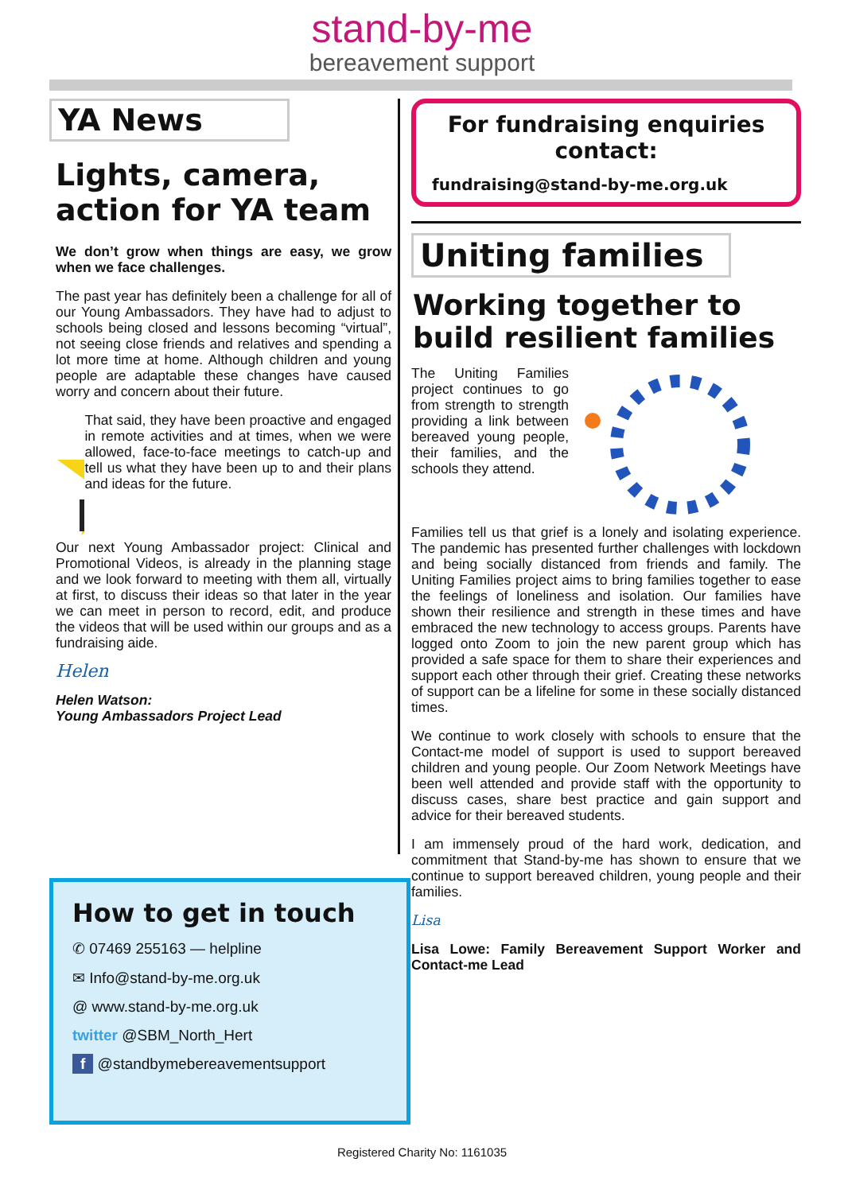stand-by-me
bereavement support
YA News
Lights, camera, action for YA team
We don’t grow when things are easy, we grow when we face challenges.
The past year has definitely been a challenge for all of our Young Ambassadors. They have had to adjust to schools being closed and lessons becoming “virtual”, not seeing close friends and relatives and spending a lot more time at home. Although children and young people are adaptable these changes have caused worry and concern about their future.
That said, they have been proactive and engaged in remote activities and at times, when we were allowed, face-to-face meetings to catch-up and tell us what they have been up to and their plans and ideas for the future.
Our next Young Ambassador project: Clinical and Promotional Videos, is already in the planning stage and we look forward to meeting with them all, virtually at first, to discuss their ideas so that later in the year we can meet in person to record, edit, and produce the videos that will be used within our groups and as a fundraising aide.
Helen
Helen Watson:
Young Ambassadors Project Lead
For fundraising enquiries contact:
fundraising@stand-by-me.org.uk
Uniting families
Working together to build resilient families
The Uniting Families project continues to go from strength to strength providing a link between bereaved young people, their families, and the schools they attend.
Families tell us that grief is a lonely and isolating experience. The pandemic has presented further challenges with lockdown and being socially distanced from friends and family. The Uniting Families project aims to bring families together to ease the feelings of loneliness and isolation. Our families have shown their resilience and strength in these times and have embraced the new technology to access groups. Parents have logged onto Zoom to join the new parent group which has provided a safe space for them to share their experiences and support each other through their grief. Creating these networks of support can be a lifeline for some in these socially distanced times.
We continue to work closely with schools to ensure that the Contact-me model of support is used to support bereaved children and young people. Our Zoom Network Meetings have been well attended and provide staff with the opportunity to discuss cases, share best practice and gain support and advice for their bereaved students.
I am immensely proud of the hard work, dedication, and commitment that Stand-by-me has shown to ensure that we continue to support bereaved children, young people and their families.
Lisa
Lisa Lowe: Family Bereavement Support Worker and Contact-me Lead
How to get in touch
✆ 07469 255163 — helpline
✉ Info@stand-by-me.org.uk
@ www.stand-by-me.org.uk
twitter @SBM_North_Hert
f @standbymebereavementsupport
Registered Charity No: 1161035